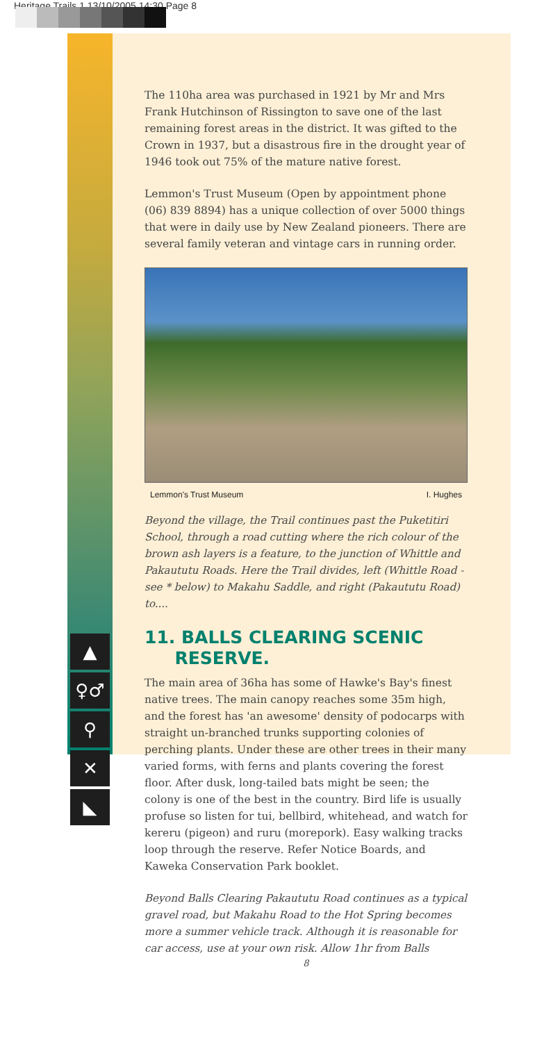Heritage Trails 1 13/10/2005 14:30 Page 8
▲
♀♂
⚲
✕
◣
The 110ha area was purchased in 1921 by Mr and Mrs Frank Hutchinson of Rissington to save one of the last remaining forest areas in the district. It was gifted to the Crown in 1937, but a disastrous fire in the drought year of 1946 took out 75% of the mature native forest.
Lemmon's Trust Museum (Open by appointment phone (06) 839 8894) has a unique collection of over 5000 things that were in daily use by New Zealand pioneers. There are several family veteran and vintage cars in running order.
Lemmon's Trust Museum I. Hughes
Beyond the village, the Trail continues past the Puketitiri School, through a road cutting where the rich colour of the brown ash layers is a feature, to the junction of Whittle and Pakaututu Roads. Here the Trail divides, left (Whittle Road -see * below) to Makahu Saddle, and right (Pakaututu Road) to....
11. BALLS CLEARING SCENIC
RESERVE.
The main area of 36ha has some of Hawke's Bay's finest native trees. The main canopy reaches some 35m high, and the forest has 'an awesome' density of podocarps with straight un-branched trunks supporting colonies of perching plants. Under these are other trees in their many varied forms, with ferns and plants covering the forest floor. After dusk, long-tailed bats might be seen; the colony is one of the best in the country. Bird life is usually profuse so listen for tui, bellbird, whitehead, and watch for kereru (pigeon) and ruru (morepork). Easy walking tracks loop through the reserve. Refer Notice Boards, and Kaweka Conservation Park booklet.
Beyond Balls Clearing Pakaututu Road continues as a typical gravel road, but Makahu Road to the Hot Spring becomes more a summer vehicle track. Although it is reasonable for car access, use at your own risk. Allow 1hr from Balls
8